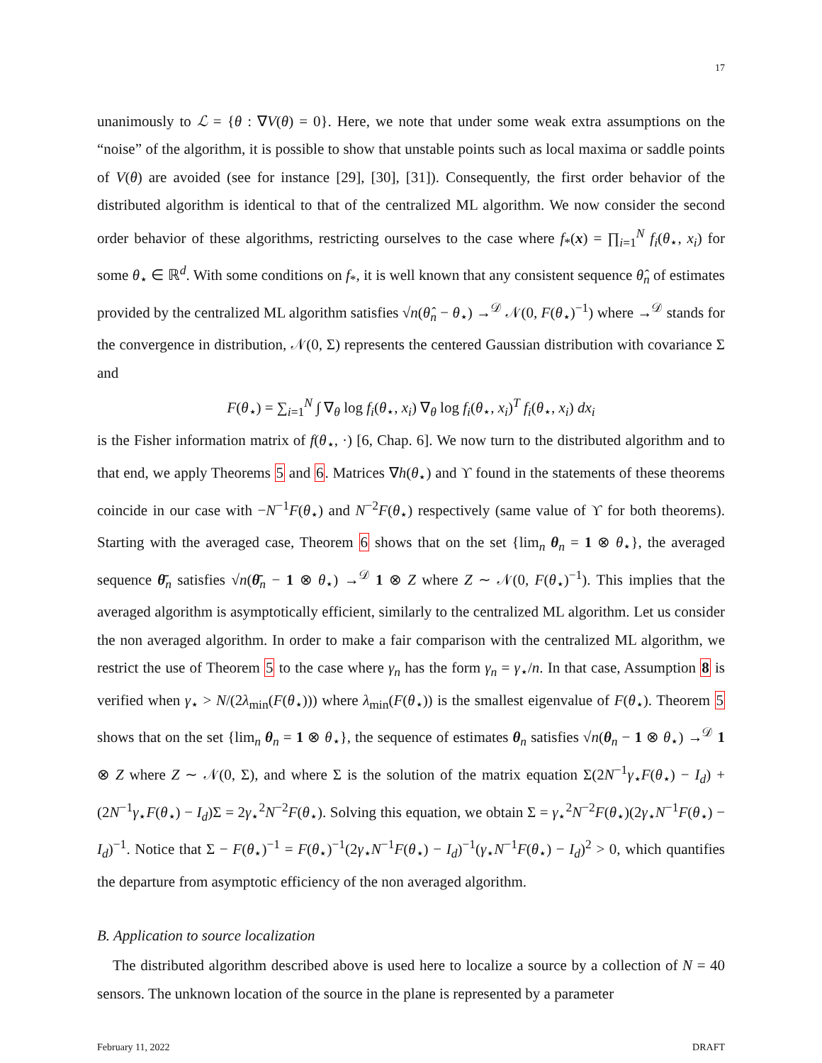17
unanimously to ℒ = {θ : ∇V(θ) = 0}. Here, we note that under some weak extra assumptions on the “noise” of the algorithm, it is possible to show that unstable points such as local maxima or saddle points of V(θ) are avoided (see for instance [29], [30], [31]). Consequently, the first order behavior of the distributed algorithm is identical to that of the centralized ML algorithm. We now consider the second order behavior of these algorithms, restricting ourselves to the case where f<sub>*</sub>(x) = ∏<sub>i=1</sub><sup>N</sup> f<sub>i</sub>(θ<sub>⋆</sub>, x<sub>i</sub>) for some θ<sub>⋆</sub> ∈ ℝ<sup>d</sup>. With some conditions on f<sub>*</sub>, it is well known that any consistent sequence θ̂<sub>n</sub> of estimates provided by the centralized ML algorithm satisfies √n(θ̂<sub>n</sub> − θ<sub>⋆</sub>) →<sup>𝒟</sup> 𝒩(0, F(θ<sub>⋆</sub>)<sup>−1</sup>) where →<sup>𝒟</sup> stands for the convergence in distribution, 𝒩(0, Σ) represents the centered Gaussian distribution with covariance Σ and
F(θ<sub>⋆</sub>) = ∑<sub>i=1</sub><sup>N</sup> ∫ ∇<sub>θ</sub> log f<sub>i</sub>(θ<sub>⋆</sub>, x<sub>i</sub>) ∇<sub>θ</sub> log f<sub>i</sub>(θ<sub>⋆</sub>, x<sub>i</sub>)<sup>T</sup> f<sub>i</sub>(θ<sub>⋆</sub>, x<sub>i</sub>) dx<sub>i</sub>
is the Fisher information matrix of f(θ<sub>⋆</sub>, ·) [6, Chap. 6]. We now turn to the distributed algorithm and to that end, we apply Theorems 5 and 6. Matrices ∇h(θ<sub>⋆</sub>) and ϒ found in the statements of these theorems coincide in our case with −N<sup>−1</sup>F(θ<sub>⋆</sub>) and N<sup>−2</sup>F(θ<sub>⋆</sub>) respectively (same value of ϒ for both theorems). Starting with the averaged case, Theorem 6 shows that on the set {lim<sub>n</sub> θ<sub>n</sub> = 1 ⊗ θ<sub>⋆</sub>}, the averaged sequence θ̄<sub>n</sub> satisfies √n(θ̄<sub>n</sub> − 1 ⊗ θ<sub>⋆</sub>) →<sup>𝒟</sup> 1 ⊗ Z where Z ∼ 𝒩(0, F(θ<sub>⋆</sub>)<sup>−1</sup>). This implies that the averaged algorithm is asymptotically efficient, similarly to the centralized ML algorithm. Let us consider the non averaged algorithm. In order to make a fair comparison with the centralized ML algorithm, we restrict the use of Theorem 5 to the case where γ<sub>n</sub> has the form γ<sub>n</sub> = γ<sub>⋆</sub>/n. In that case, Assumption 8 is verified when γ<sub>⋆</sub> > N/(2λ<sub>min</sub>(F(θ<sub>⋆</sub>))) where λ<sub>min</sub>(F(θ<sub>⋆</sub>)) is the smallest eigenvalue of F(θ<sub>⋆</sub>). Theorem 5 shows that on the set {lim<sub>n</sub> θ<sub>n</sub> = 1 ⊗ θ<sub>⋆</sub>}, the sequence of estimates θ<sub>n</sub> satisfies √n(θ<sub>n</sub> − 1 ⊗ θ<sub>⋆</sub>) →<sup>𝒟</sup> 1 ⊗ Z where Z ∼ 𝒩(0, Σ), and where Σ is the solution of the matrix equation Σ(2N<sup>−1</sup>γ<sub>⋆</sub>F(θ<sub>⋆</sub>) − I<sub>d</sub>) + (2N<sup>−1</sup>γ<sub>⋆</sub>F(θ<sub>⋆</sub>) − I<sub>d</sub>)Σ = 2γ<sub>⋆</sub><sup>2</sup>N<sup>−2</sup>F(θ<sub>⋆</sub>). Solving this equation, we obtain Σ = γ<sub>⋆</sub><sup>2</sup>N<sup>−2</sup>F(θ<sub>⋆</sub>)(2γ<sub>⋆</sub>N<sup>−1</sup>F(θ<sub>⋆</sub>) − I<sub>d</sub>)<sup>−1</sup>. Notice that Σ − F(θ<sub>⋆</sub>)<sup>−1</sup> = F(θ<sub>⋆</sub>)<sup>−1</sup>(2γ<sub>⋆</sub>N<sup>−1</sup>F(θ<sub>⋆</sub>) − I<sub>d</sub>)<sup>−1</sup>(γ<sub>⋆</sub>N<sup>−1</sup>F(θ<sub>⋆</sub>) − I<sub>d</sub>)<sup>2</sup> > 0, which quantifies the departure from asymptotic efficiency of the non averaged algorithm.
B. Application to source localization
The distributed algorithm described above is used here to localize a source by a collection of N = 40 sensors. The unknown location of the source in the plane is represented by a parameter
February 11, 2022 DRAFT